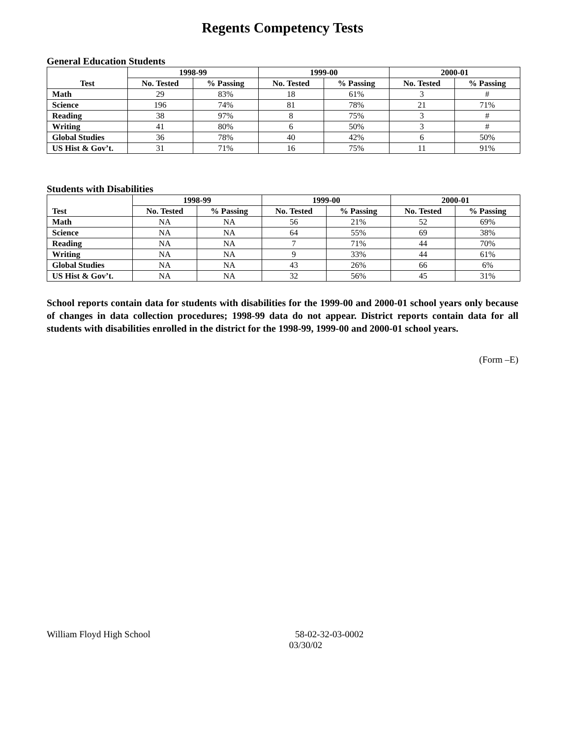Regents Competency Tests
General Education Students
| | 1998-99 | | 1999-00 | | 2000-01 | |
| --- | --- | --- | --- | --- | --- | --- |
| Test | No. Tested | % Passing | No. Tested | % Passing | No. Tested | % Passing |
| Math | 29 | 83% | 18 | 61% | 3 | # |
| Science | 196 | 74% | 81 | 78% | 21 | 71% |
| Reading | 38 | 97% | 8 | 75% | 3 | # |
| Writing | 41 | 80% | 6 | 50% | 3 | # |
| Global Studies | 36 | 78% | 40 | 42% | 6 | 50% |
| US Hist & Gov’t. | 31 | 71% | 16 | 75% | 11 | 91% |
Students with Disabilities
| | 1998-99 | | 1999-00 | | 2000-01 | |
| --- | --- | --- | --- | --- | --- | --- |
| Test | No. Tested | % Passing | No. Tested | % Passing | No. Tested | % Passing |
| Math | NA | NA | 56 | 21% | 52 | 69% |
| Science | NA | NA | 64 | 55% | 69 | 38% |
| Reading | NA | NA | 7 | 71% | 44 | 70% |
| Writing | NA | NA | 9 | 33% | 44 | 61% |
| Global Studies | NA | NA | 43 | 26% | 66 | 6% |
| US Hist & Gov’t. | NA | NA | 32 | 56% | 45 | 31% |
School reports contain data for students with disabilities for the 1999-00 and 2000-01 school years only because of changes in data collection procedures; 1998-99 data do not appear. District reports contain data for all students with disabilities enrolled in the district for the 1998-99, 1999-00 and 2000-01 school years.
(Form –E)
William Floyd High School 58-02-32-03-0002
03/30/02